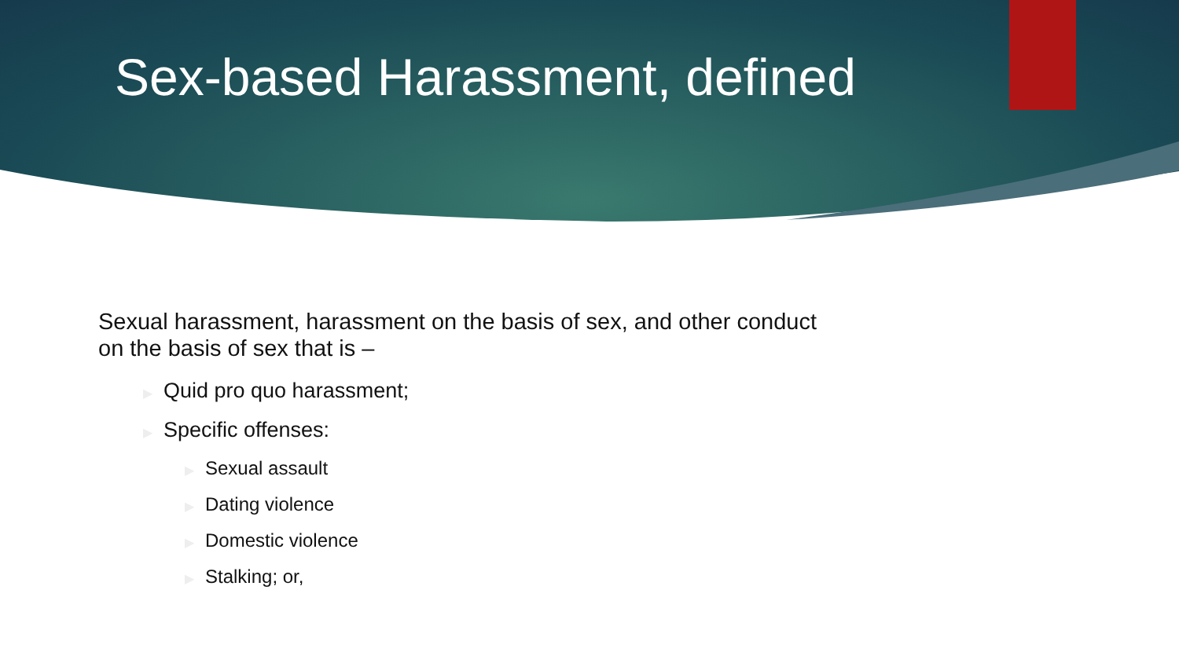Sex-based Harassment, defined
Sexual harassment, harassment on the basis of sex, and other conduct
on the basis of sex that is –
▶ Quid pro quo harassment;
▶ Specific offenses:
▶ Sexual assault
▶ Dating violence
▶ Domestic violence
▶ Stalking; or,